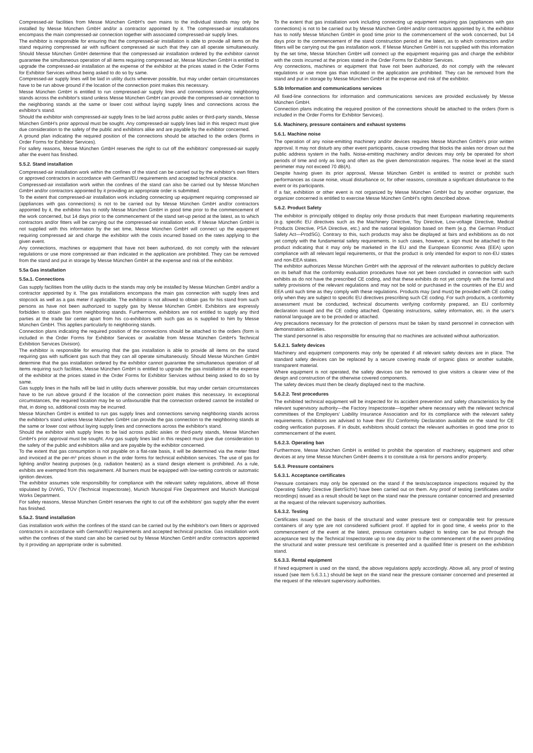Compressed-air facilities from Messe München GmbH's own mains to the individual stands may only be installed by Messe München GmbH and/or a contractor appointed by it. The compressed-air installations encompass the main compressed-air connection together with associated compressed-air supply lines.
The exhibitor is responsible for ensuring that the compressed-air installation is able to provide all items on the stand requiring compressed air with sufficient compressed air such that they can all operate simultaneously. Should Messe München GmbH determine that the compressed-air installation ordered by the exhibitor cannot guarantee the simultaneous operation of all items requiring compressed air, Messe München GmbH is entitled to upgrade the compressed-air installation at the expense of the exhibitor at the prices stated in the Order Forms for Exhibitor Services without being asked to do so by same.
Compressed-air supply lines will be laid in utility ducts wherever possible, but may under certain circumstances have to be run above ground if the location of the connection point makes this necessary.
Messe München GmbH is entitled to run compressed-air supply lines and connections serving neighboring stands across the exhibitor's stand unless Messe München GmbH can provide the compressed-air connection to the neighboring stands at the same or lower cost without laying supply lines and connections across the exhibitor's stand.
Should the exhibitor wish compressed-air supply lines to be laid across public aisles or third-party stands, Messe München GmbH's prior approval must be sought. Any compressed-air supply lines laid in this respect must give due consideration to the safety of the public and exhibitors alike and are payable by the exhibitor concerned.
A ground plan indicating the required position of the connections should be attached to the orders (forms in Order Forms for Exhibitor Services).
For safety reasons, Messe München GmbH reserves the right to cut off the exhibitors' compressed-air supply after the event has finished.
5.5.2. Stand installation
Compressed-air installation work within the confines of the stand can be carried out by the exhibitor's own fitters or approved contractors in accordance with German/EU requirements and accepted technical practice.
Compressed-air installation work within the confines of the stand can also be carried out by Messe München GmbH and/or contractors appointed by it providing an appropriate order is submitted.
To the extent that compressed-air installation work including connecting up equipment requiring compressed air (appliances with gas connections) is not to be carried out by Messe München GmbH and/or contractors appointed by it, the exhibitor has to notify Messe München GmbH in good time prior to the commencement of the work concerned, but 14 days prior to the commencement of the stand set-up period at the latest, as to which contractors and/or fitters will be carrying out the compressed-air installation work. If Messe München GmbH is not supplied with this information by the set time, Messe München GmbH will connect up the equipment requiring compressed air and charge the exhibitor with the costs incurred based on the rates applying to the given event.
Any connections, machines or equipment that have not been authorized, do not comply with the relevant regulations or use more compressed air than indicated in the application are prohibited. They can be removed from the stand and put in storage by Messe München GmbH at the expense and risk of the exhibitor.
5.5a Gas installation
5.5a.1. Connections
Gas supply facilities from the utility ducts to the stands may only be installed by Messe München GmbH and/or a contractor appointed by it. The gas installations encompass the main gas connection with supply lines and stopcock as well as a gas meter if applicable. The exhibitor is not allowed to obtain gas for his stand from such persons as have not been authorized to supply gas by Messe München GmbH. Exhibitors are expressly forbidden to obtain gas from neighboring stands. Furthermore, exhibitors are not entitled to supply any third parties at the trade fair center apart from his co-exhibitors with such gas as is supplied to him by Messe München GmbH. This applies particularly to neighboring stands.
Connection plans indicating the required position of the connections should be attached to the orders (form is included in the Order Forms for Exhibitor Services or available from Messe München GmbH's Technical Exhibition Services Division).
The exhibitor is responsible for ensuring that the gas installation is able to provide all items on the stand requiring gas with sufficient gas such that they can all operate simultaneously. Should Messe München GmbH determine that the gas installation ordered by the exhibitor cannot guarantee the simultaneous operation of all items requiring such facilities, Messe München GmbH is entitled to upgrade the gas installation at the expense of the exhibitor at the prices stated in the Order Forms for Exhibitor Services without being asked to do so by same.
Gas supply lines in the halls will be laid in utility ducts wherever possible, but may under certain circumstances have to be run above ground if the location of the connection point makes this necessary. In exceptional circumstances, the required location may be so unfavourable that the connection ordered cannot be installed or that, in doing so, additional costs may be incurred.
Messe München GmbH is entitled to run gas supply lines and connections serving neighboring stands across the exhibitor's stand unless Messe München GmbH can provide the gas connection to the neighboring stands at the same or lower cost without laying supply lines and connections across the exhibitor's stand.
Should the exhibitor wish supply lines to be laid across public aisles or third-party stands, Messe München GmbH's prior approval must be sought. Any gas supply lines laid in this respect must give due consideration to the safety of the public and exhibitors alike and are payable by the exhibitor concerned.
To the extent that gas consumption is not payable on a flat-rate basis, it will be determined via the meter fitted and invoiced at the per-m³ prices shown in the order forms for technical exhibition services. The use of gas for lighting and/or heating purposes (e.g. radiation heaters) as a stand design element is prohibited. As a rule, exhibits are exempted from this requirement. All burners must be equipped with low-setting controls or automatic ignition devices.
The exhibitor assumes sole responsibility for compliance with the relevant safety regulations, above all those stipulated by DVWG, TÜV (Technical Inspectorate), Munich Municipal Fire Department and Munich Municipal Works Department.
For safety reasons, Messe München GmbH reserves the right to cut off the exhibitors' gas supply after the event has finished.
5.5a.2. Stand installation
Gas installation work within the confines of the stand can be carried out by the exhibitor's own fitters or approved contractors in accordance with German/EU requirements and accepted technical practice. Gas installation work within the confines of the stand can also be carried out by Messe München GmbH and/or contractors appointed by it providing an appropriate order is submitted.
To the extent that gas installation work including connecting up equipment requiring gas (appliances with gas connections) is not to be carried out by Messe München GmbH and/or contractors appointed by it, the exhibitor has to notify Messe München GmbH in good time prior to the commencement of the work concerned, but 14 days prior to the commencement of the stand construction period at the latest, as to which contractors and/or fitters will be carrying out the gas installation work. If Messe München GmbH is not supplied with this information by the set time, Messe München GmbH will connect up the equipment requiring gas and charge the exhibitor with the costs incurred at the prices stated in the Order Forms for Exhibitor Services.
Any connections, machines or equipment that have not been authorized, do not comply with the relevant regulations or use more gas than indicated in the application are prohibited. They can be removed from the stand and put in storage by Messe München GmbH at the expense and risk of the exhibitor.
5.5b Information and communications services
All fixed-line connections for information and communications services are provided exclusively by Messe München GmbH.
Connection plans indicating the required position of the connections should be attached to the orders (form is included in the Order Forms for Exhibitor Services).
5.6. Machinery, pressure containers and exhaust systems
5.6.1. Machine noise
The operation of any noise-emitting machinery and/or devices requires Messe München GmbH's prior written approval. It may not disturb any other event participants, cause crowding that blocks the aisles nor drown out the public address system in the halls. Noise-emitting machinery and/or devices may only be operated for short periods of time and only as long and often as the given demonstration requires. The noise level at the stand perimeter may not exceed 70 dB(A).
Despite having given its prior approval, Messe München GmbH is entitled to restrict or prohibit such performances as cause noise, visual disturbance or, for other reasons, constitute a significant disturbance to the event or its participants.
If a fair, exhibition or other event is not organized by Messe München GmbH but by another organizer, the organizer concerned is entitled to exercise Messe München GmbH's rights described above.
5.6.2. Product Safety
The exhibitor is principally obliged to display only those products that meet European marketing requirements (e.g. specific EU directives such as the Machinery Directive, Toy Directive, Low-voltage Directive, Medical Products Directive, PSA Directive, etc.) and the national legislation based on them (e.g. the German Product Safety Act—ProdSG). Contrary to this, such products may also be displayed at fairs and exhibitions as do not yet comply with the fundamental safety requirements. In such cases, however, a sign must be attached to the product indicating that it may only be marketed in the EU and the European Economic Area (EEA) upon compliance with all relevant legal requirements, or that the product is only intended for export to non-EU states and non-EEA states.
The exhibitor authorizes Messe München GmbH with the approval of the relevant authorities to publicly declare on its behalf that the conformity evaluation procedures have not yet been concluded in connection with such exhibits as do not have the prescribed CE coding, and that these exhibits do not yet comply with the formal and safety provisions of the relevant regulations and may not be sold or purchased in the countries of the EU and EEA until such time as they comply with these regulations. Products may (and must) be provided with CE coding only when they are subject to specific EU directives prescribing such CE coding. For such products, a conformity assessment must be conducted, technical documents verifying conformity prepared, an EU conformity declaration issued and the CE coding attached. Operating instructions, safety information, etc. in the user's national language are to be provided or attached.
Any precautions necessary for the protection of persons must be taken by stand personnel in connection with demonstration activities.
The stand personnel is also responsible for ensuring that no machines are activated without authorization.
5.6.2.1. Safety devices
Machinery and equipment components may only be operated if all relevant safety devices are in place. The standard safety devices can be replaced by a secure covering made of organic glass or another suitable, transparent material.
Where equipment is not operated, the safety devices can be removed to give visitors a clearer view of the design and construction of the otherwise covered components.
The safety devices must then be clearly displayed next to the machine.
5.6.2.2. Test procedures
The exhibited technical equipment will be inspected for its accident prevention and safety characteristics by the relevant supervisory authority—the Factory Inspectorate—together where necessary with the relevant technical committees of the Employers' Liability Insurance Association and for its compliance with the relevant safety requirements. Exhibitors are advised to have their EU Conformity Declaration available on the stand for CE coding verification purposes. If in doubt, exhibitors should contact the relevant authorities in good time prior to commencement of the event.
5.6.2.3. Operating ban
Furthermore, Messe München GmbH is entitled to prohibit the operation of machinery, equipment and other devices at any time Messe München GmbH deems it to constitute a risk for persons and/or property.
5.6.3. Pressure containers
5.6.3.1. Acceptance certificates
Pressure containers may only be operated on the stand if the tests/acceptance inspections required by the Operating Safety Directive (BetrSichV) have been carried out on them. Any proof of testing (certificates and/or recordings) issued as a result should be kept on the stand near the pressure container concerned and presented at the request of the relevant supervisory authorities.
5.6.3.2. Testing
Certificates issued on the basis of the structural and water pressure test or comparable test for pressure containers of any type are not considered sufficient proof. If applied for in good time, 4 weeks prior to the commencement of the event at the latest, pressure containers subject to testing can be put through the acceptance test by the Technical Inspectorate up to one day prior to the commencement of the event providing the structural and water pressure test certificate is presented and a qualified fitter is present on the exhibition stand.
5.6.3.3. Rental equipment
If hired equipment is used on the stand, the above regulations apply accordingly. Above all, any proof of testing issued (see Item 5.6.3.1.) should be kept on the stand near the pressure container concerned and presented at the request of the relevant supervisory authorities.